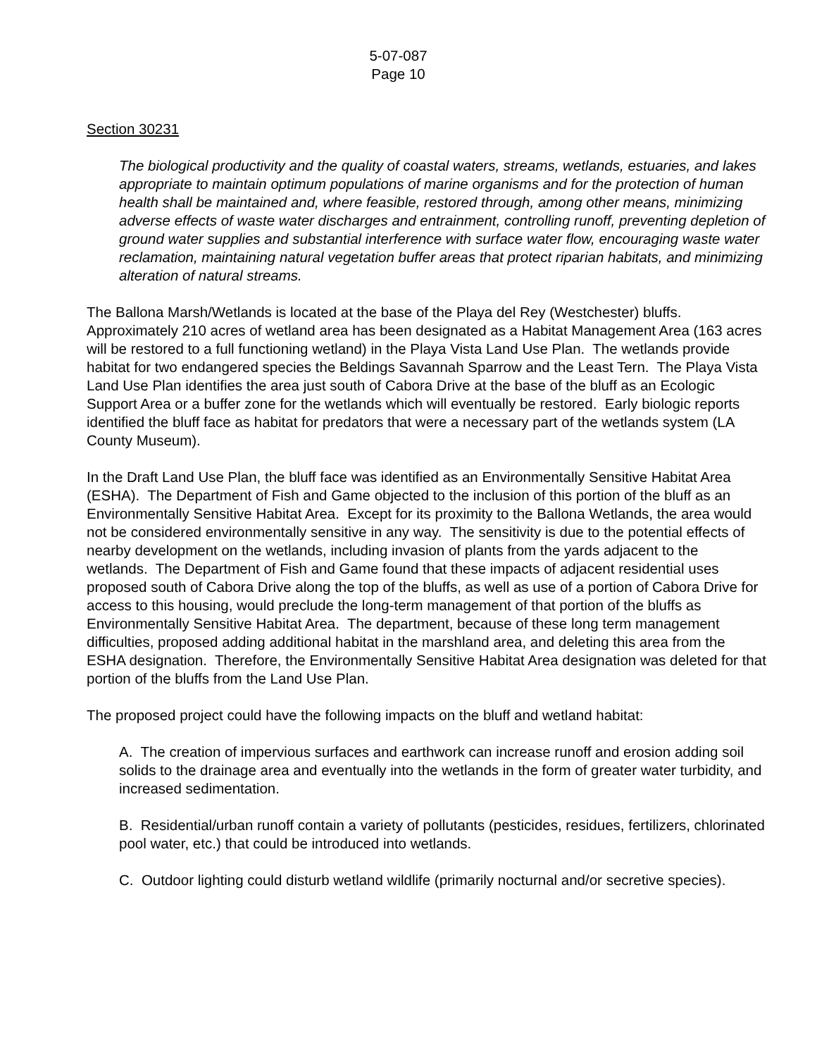5-07-087
Page 10
Section 30231
The biological productivity and the quality of coastal waters, streams, wetlands, estuaries, and lakes appropriate to maintain optimum populations of marine organisms and for the protection of human health shall be maintained and, where feasible, restored through, among other means, minimizing adverse effects of waste water discharges and entrainment, controlling runoff, preventing depletion of ground water supplies and substantial interference with surface water flow, encouraging waste water reclamation, maintaining natural vegetation buffer areas that protect riparian habitats, and minimizing alteration of natural streams.
The Ballona Marsh/Wetlands is located at the base of the Playa del Rey (Westchester) bluffs. Approximately 210 acres of wetland area has been designated as a Habitat Management Area (163 acres will be restored to a full functioning wetland) in the Playa Vista Land Use Plan. The wetlands provide habitat for two endangered species the Beldings Savannah Sparrow and the Least Tern. The Playa Vista Land Use Plan identifies the area just south of Cabora Drive at the base of the bluff as an Ecologic Support Area or a buffer zone for the wetlands which will eventually be restored. Early biologic reports identified the bluff face as habitat for predators that were a necessary part of the wetlands system (LA County Museum).
In the Draft Land Use Plan, the bluff face was identified as an Environmentally Sensitive Habitat Area (ESHA). The Department of Fish and Game objected to the inclusion of this portion of the bluff as an Environmentally Sensitive Habitat Area. Except for its proximity to the Ballona Wetlands, the area would not be considered environmentally sensitive in any way. The sensitivity is due to the potential effects of nearby development on the wetlands, including invasion of plants from the yards adjacent to the wetlands. The Department of Fish and Game found that these impacts of adjacent residential uses proposed south of Cabora Drive along the top of the bluffs, as well as use of a portion of Cabora Drive for access to this housing, would preclude the long-term management of that portion of the bluffs as Environmentally Sensitive Habitat Area. The department, because of these long term management difficulties, proposed adding additional habitat in the marshland area, and deleting this area from the ESHA designation. Therefore, the Environmentally Sensitive Habitat Area designation was deleted for that portion of the bluffs from the Land Use Plan.
The proposed project could have the following impacts on the bluff and wetland habitat:
A. The creation of impervious surfaces and earthwork can increase runoff and erosion adding soil solids to the drainage area and eventually into the wetlands in the form of greater water turbidity, and increased sedimentation.
B. Residential/urban runoff contain a variety of pollutants (pesticides, residues, fertilizers, chlorinated pool water, etc.) that could be introduced into wetlands.
C. Outdoor lighting could disturb wetland wildlife (primarily nocturnal and/or secretive species).